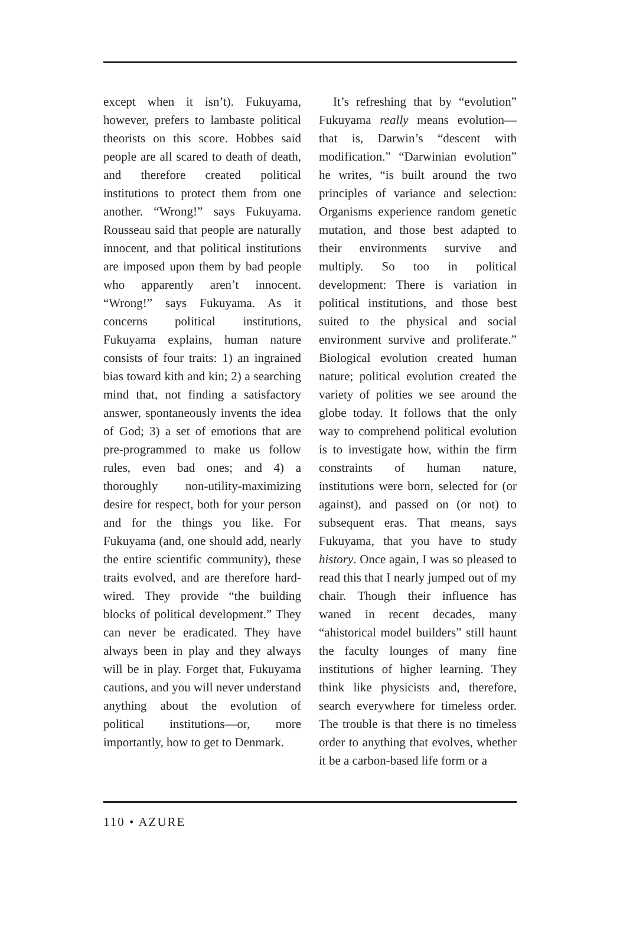except when it isn’t). Fukuyama, however, prefers to lambaste political theorists on this score. Hobbes said people are all scared to death of death, and therefore created political institutions to protect them from one another. “Wrong!” says Fukuyama. Rousseau said that people are naturally innocent, and that political institutions are imposed upon them by bad people who apparently aren’t innocent. “Wrong!” says Fukuyama. As it concerns political institutions, Fukuyama explains, human nature consists of four traits: 1) an ingrained bias toward kith and kin; 2) a searching mind that, not finding a satisfactory answer, spontaneously invents the idea of God; 3) a set of emotions that are pre-programmed to make us follow rules, even bad ones; and 4) a thoroughly non-utility-maximizing desire for respect, both for your person and for the things you like. For Fukuyama (and, one should add, nearly the entire scientific community), these traits evolved, and are therefore hard-wired. They provide “the building blocks of political development.” They can never be eradicated. They have always been in play and they always will be in play. Forget that, Fukuyama cautions, and you will never understand anything about the evolution of political institutions—or, more importantly, how to get to Denmark.
It’s refreshing that by “evolution” Fukuyama really means evolution—that is, Darwin’s “descent with modification.” “Darwinian evolution” he writes, “is built around the two principles of variance and selection: Organisms experience random genetic mutation, and those best adapted to their environments survive and multiply. So too in political development: There is variation in political institutions, and those best suited to the physical and social environment survive and proliferate.” Biological evolution created human nature; political evolution created the variety of polities we see around the globe today. It follows that the only way to comprehend political evolution is to investigate how, within the firm constraints of human nature, institutions were born, selected for (or against), and passed on (or not) to subsequent eras. That means, says Fukuyama, that you have to study history. Once again, I was so pleased to read this that I nearly jumped out of my chair. Though their influence has waned in recent decades, many “ahistorical model builders” still haunt the faculty lounges of many fine institutions of higher learning. They think like physicists and, therefore, search everywhere for timeless order. The trouble is that there is no timeless order to anything that evolves, whether it be a carbon-based life form or a
110 • AZURE